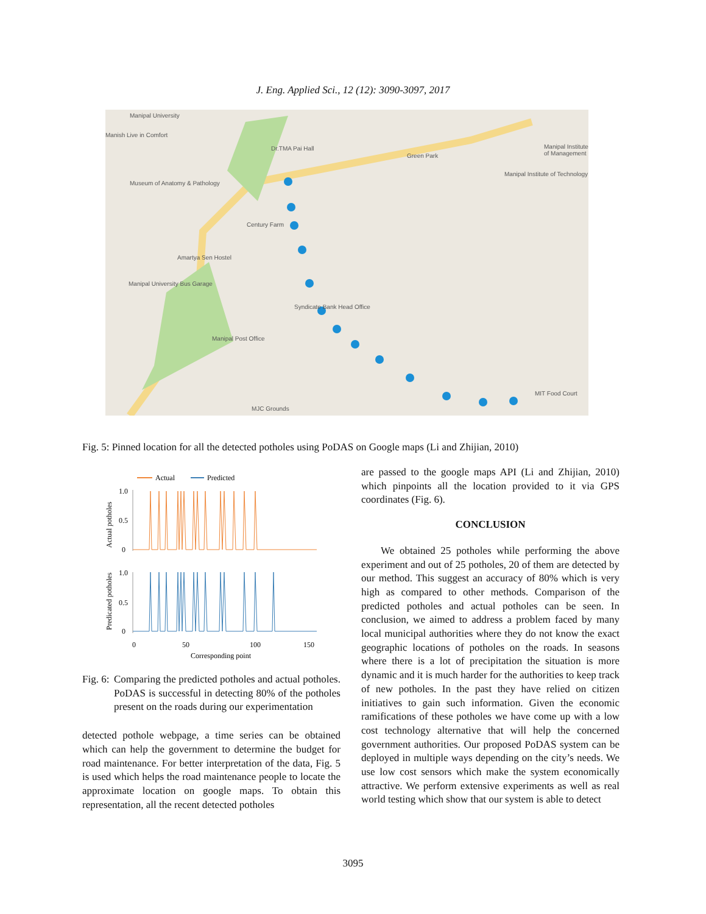J. Eng. Applied Sci., 12 (12): 3090-3097, 2017
Manipal University
Manish Live in Comfort
Dr.TMA Pai Hall
Green Park
Manipal Institute of Management
Museum of Anatomy & Pathology
Manipal Institute of Technology
Century Farm
Amartya Sen Hostel
Manipal University Bus Garage
Manipal Post Office
Syndicate Bank Head Office
MIT Food Court
MJC Grounds
Fig. 5: Pinned location for all the detected potholes using PoDAS on Google maps (Li and Zhijian, 2010)
Actual
Predicted
1.0
0.5
0
1.0
0.5
0
0
50
100
150
Corresponding point
Actual potholes
Predicated potholes
Fig. 6: Comparing the predicted potholes and actual potholes. PoDAS is successful in detecting 80% of the potholes present on the roads during our experimentation
detected pothole webpage, a time series can be obtained which can help the government to determine the budget for road maintenance. For better interpretation of the data, Fig. 5 is used which helps the road maintenance people to locate the approximate location on google maps. To obtain this representation, all the recent detected potholes
are passed to the google maps API (Li and Zhijian, 2010) which pinpoints all the location provided to it via GPS coordinates (Fig. 6).
CONCLUSION
We obtained 25 potholes while performing the above experiment and out of 25 potholes, 20 of them are detected by our method. This suggest an accuracy of 80% which is very high as compared to other methods. Comparison of the predicted potholes and actual potholes can be seen. In conclusion, we aimed to address a problem faced by many local municipal authorities where they do not know the exact geographic locations of potholes on the roads. In seasons where there is a lot of precipitation the situation is more dynamic and it is much harder for the authorities to keep track of new potholes. In the past they have relied on citizen initiatives to gain such information. Given the economic ramifications of these potholes we have come up with a low cost technology alternative that will help the concerned government authorities. Our proposed PoDAS system can be deployed in multiple ways depending on the city’s needs. We use low cost sensors which make the system economically attractive. We perform extensive experiments as well as real world testing which show that our system is able to detect
3095